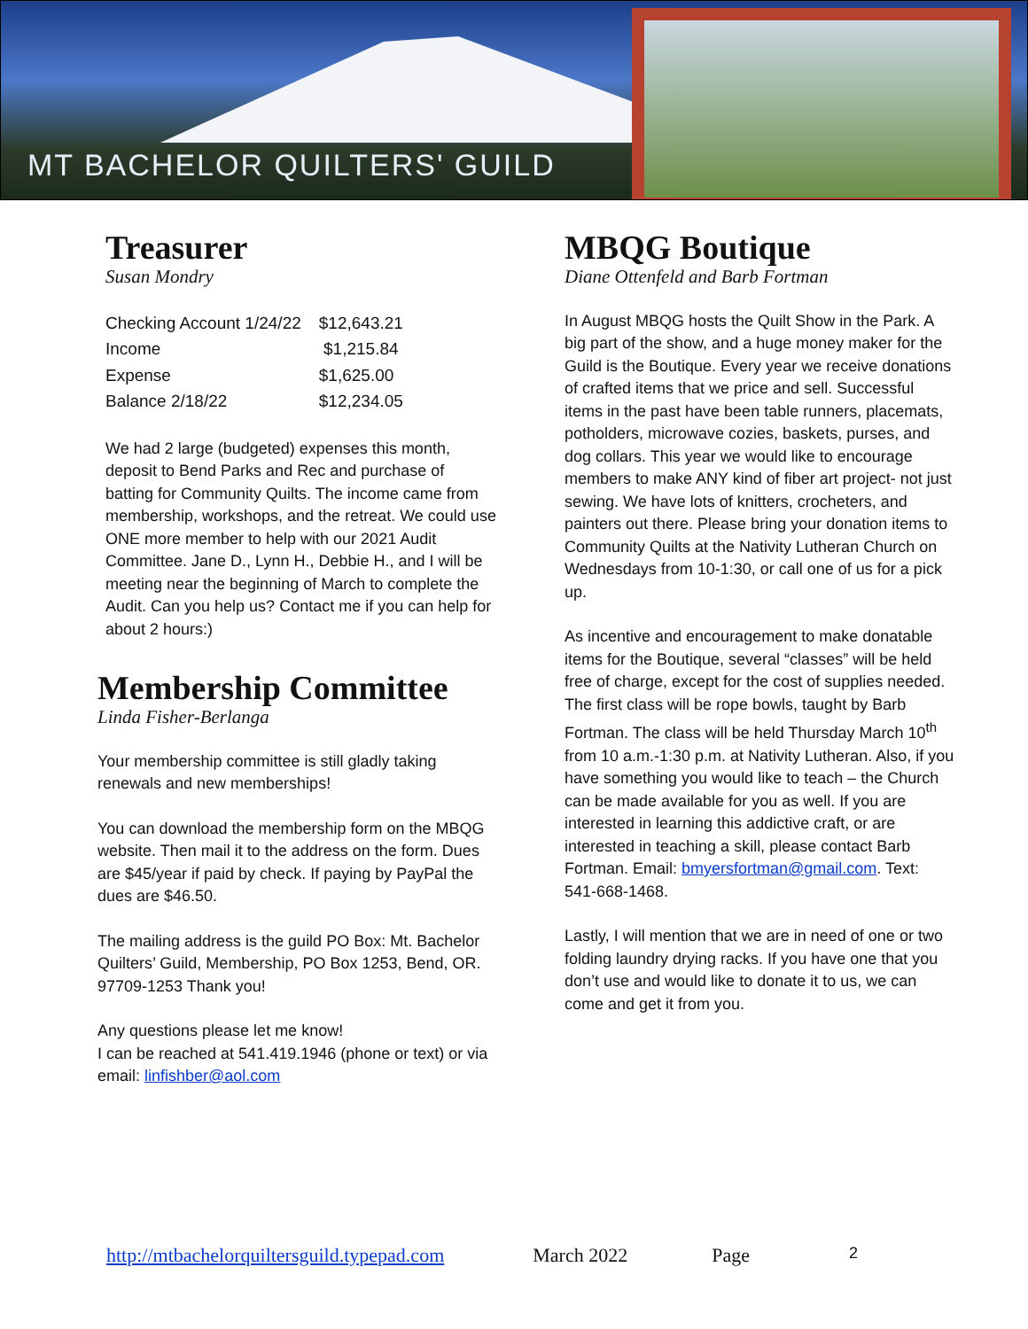MT BACHELOR QUILTERS' GUILD
Treasurer
Susan Mondry
| Checking Account 1/24/22 | $12,643.21 |
| Income | $1,215.84 |
| Expense | $1,625.00 |
| Balance 2/18/22 | $12,234.05 |
We had 2 large (budgeted) expenses this month, deposit to Bend Parks and Rec and purchase of batting for Community Quilts. The income came from membership, workshops, and the retreat. We could use ONE more member to help with our 2021 Audit Committee. Jane D., Lynn H., Debbie H., and I will be meeting near the beginning of March to complete the Audit. Can you help us? Contact me if you can help for about 2 hours:)
Membership Committee
Linda Fisher-Berlanga
Your membership committee is still gladly taking renewals and new memberships!
You can download the membership form on the MBQG website. Then mail it to the address on the form. Dues are $45/year if paid by check. If paying by PayPal the dues are $46.50.
The mailing address is the guild PO Box: Mt. Bachelor Quilters’ Guild, Membership, PO Box 1253, Bend, OR. 97709-1253 Thank you!
Any questions please let me know!
I can be reached at 541.419.1946 (phone or text) or via email: linfishber@aol.com
MBQG Boutique
Diane Ottenfeld and Barb Fortman
In August MBQG hosts the Quilt Show in the Park. A big part of the show, and a huge money maker for the Guild is the Boutique. Every year we receive donations of crafted items that we price and sell. Successful items in the past have been table runners, placemats, potholders, microwave cozies, baskets, purses, and dog collars. This year we would like to encourage members to make ANY kind of fiber art project- not just sewing. We have lots of knitters, crocheters, and painters out there. Please bring your donation items to Community Quilts at the Nativity Lutheran Church on Wednesdays from 10-1:30, or call one of us for a pick up.
As incentive and encouragement to make donatable items for the Boutique, several “classes” will be held free of charge, except for the cost of supplies needed. The first class will be rope bowls, taught by Barb Fortman. The class will be held Thursday March 10<sup>th</sup> from 10 a.m.-1:30 p.m. at Nativity Lutheran. Also, if you have something you would like to teach – the Church can be made available for you as well. If you are interested in learning this addictive craft, or are interested in teaching a skill, please contact Barb Fortman. Email: bmyersfortman@gmail.com. Text: 541-668-1468.
Lastly, I will mention that we are in need of one or two folding laundry drying racks. If you have one that you don’t use and would like to donate it to us, we can come and get it from you.
http://mtbachelorquiltersguild.typepad.com March 2022 Page 2